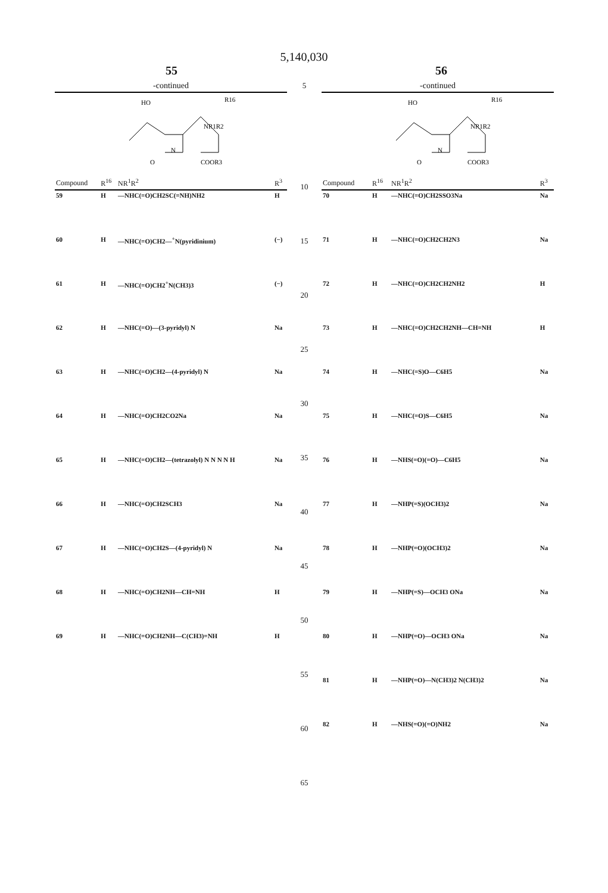5,140,030
55 56
-continued
HO
R16
NR1R2
COOR3
O
N
| Compound | R<sup>16</sup> | NR<sup>1</sup>R<sup>2</sup> | R<sup>3</sup> |
| --- | --- | --- | --- |
| 59 | H | —NHC(=O)CH2SC(=NH)NH2 | H |
| 60 | H | —NHC(=O)CH2—<sup>+</sup>N(pyridinium) | (−) |
| 61 | H | —NHC(=O)CH2<sup>+</sup>N(CH3)3 | (−) |
| 62 | H | —NHC(=O)—(3-pyridyl) N | Na |
| 63 | H | —NHC(=O)CH2—(4-pyridyl) N | Na |
| 64 | H | —NHC(=O)CH2CO2Na | Na |
| 65 | H | —NHC(=O)CH2—(tetrazolyl) N N N N H | Na |
| 66 | H | —NHC(=O)CH2SCH3 | Na |
| 67 | H | —NHC(=O)CH2S—(4-pyridyl) N | Na |
| 68 | H | —NHC(=O)CH2NH—CH=NH | H |
| 69 | H | —NHC(=O)CH2NH—C(CH3)=NH | H |
5
10
15
20
25
30
35
40
45
50
55
60
65
-continued
HO
R16
NR1R2
COOR3
O
N
| Compound | R<sup>16</sup> | NR<sup>1</sup>R<sup>2</sup> | R<sup>3</sup> |
| --- | --- | --- | --- |
| 70 | H | —NHC(=O)CH2SSO3Na | Na |
| 71 | H | —NHC(=O)CH2CH2N3 | Na |
| 72 | H | —NHC(=O)CH2CH2NH2 | H |
| 73 | H | —NHC(=O)CH2CH2NH—CH=NH | H |
| 74 | H | —NHC(=S)O—C6H5 | Na |
| 75 | H | —NHC(=O)S—C6H5 | Na |
| 76 | H | —NHS(=O)(=O)—C6H5 | Na |
| 77 | H | —NHP(=S)(OCH3)2 | Na |
| 78 | H | —NHP(=O)(OCH3)2 | Na |
| 79 | H | —NHP(=S)—OCH3 ONa | Na |
| 80 | H | —NHP(=O)—OCH3 ONa | Na |
| 81 | H | —NHP(=O)—N(CH3)2 N(CH3)2 | Na |
| 82 | H | —NHS(=O)(=O)NH2 | Na |